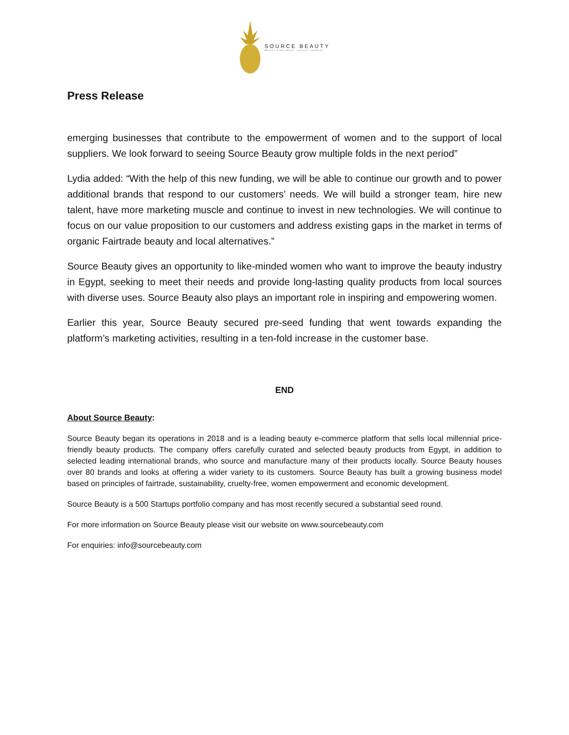SOURCE BEAUTY
BEAUTY & WELLNESS · LOCALLY SOURCED
Press Release
emerging businesses that contribute to the empowerment of women and to the support of local suppliers. We look forward to seeing Source Beauty grow multiple folds in the next period”
Lydia added: “With the help of this new funding, we will be able to continue our growth and to power additional brands that respond to our customers’ needs. We will build a stronger team, hire new talent, have more marketing muscle and continue to invest in new technologies. We will continue to focus on our value proposition to our customers and address existing gaps in the market in terms of organic Fairtrade beauty and local alternatives.”
Source Beauty gives an opportunity to like-minded women who want to improve the beauty industry in Egypt, seeking to meet their needs and provide long-lasting quality products from local sources with diverse uses. Source Beauty also plays an important role in inspiring and empowering women.
Earlier this year, Source Beauty secured pre-seed funding that went towards expanding the platform’s marketing activities, resulting in a ten-fold increase in the customer base.
END
About Source Beauty:
Source Beauty began its operations in 2018 and is a leading beauty e-commerce platform that sells local millennial price-friendly beauty products. The company offers carefully curated and selected beauty products from Egypt, in addition to selected leading international brands, who source and manufacture many of their products locally. Source Beauty houses over 80 brands and looks at offering a wider variety to its customers. Source Beauty has built a growing business model based on principles of fairtrade, sustainability, cruelty-free, women empowerment and economic development.
Source Beauty is a 500 Startups portfolio company and has most recently secured a substantial seed round.
For more information on Source Beauty please visit our website on www.sourcebeauty.com
For enquiries: info@sourcebeauty.com